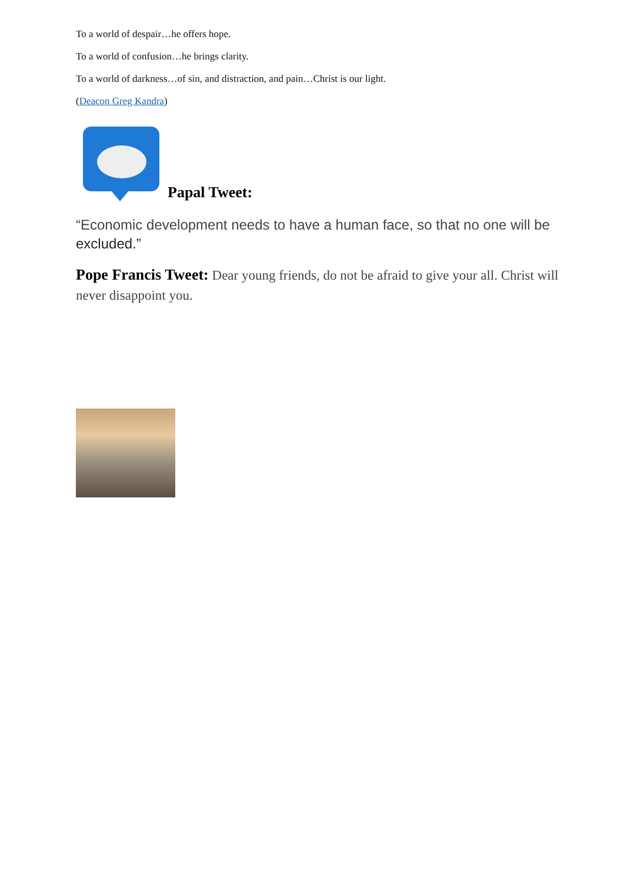To a world of despair…he offers hope.
To a world of confusion…he brings clarity.
To a world of darkness…of sin, and distraction, and pain…Christ is our light.
(Deacon Greg Kandra)
Papal Tweet:
“Economic development needs to have a human face, so that no one will be excluded.”
Pope Francis Tweet: Dear young friends, do not be afraid to give your all. Christ will never disappoint you.